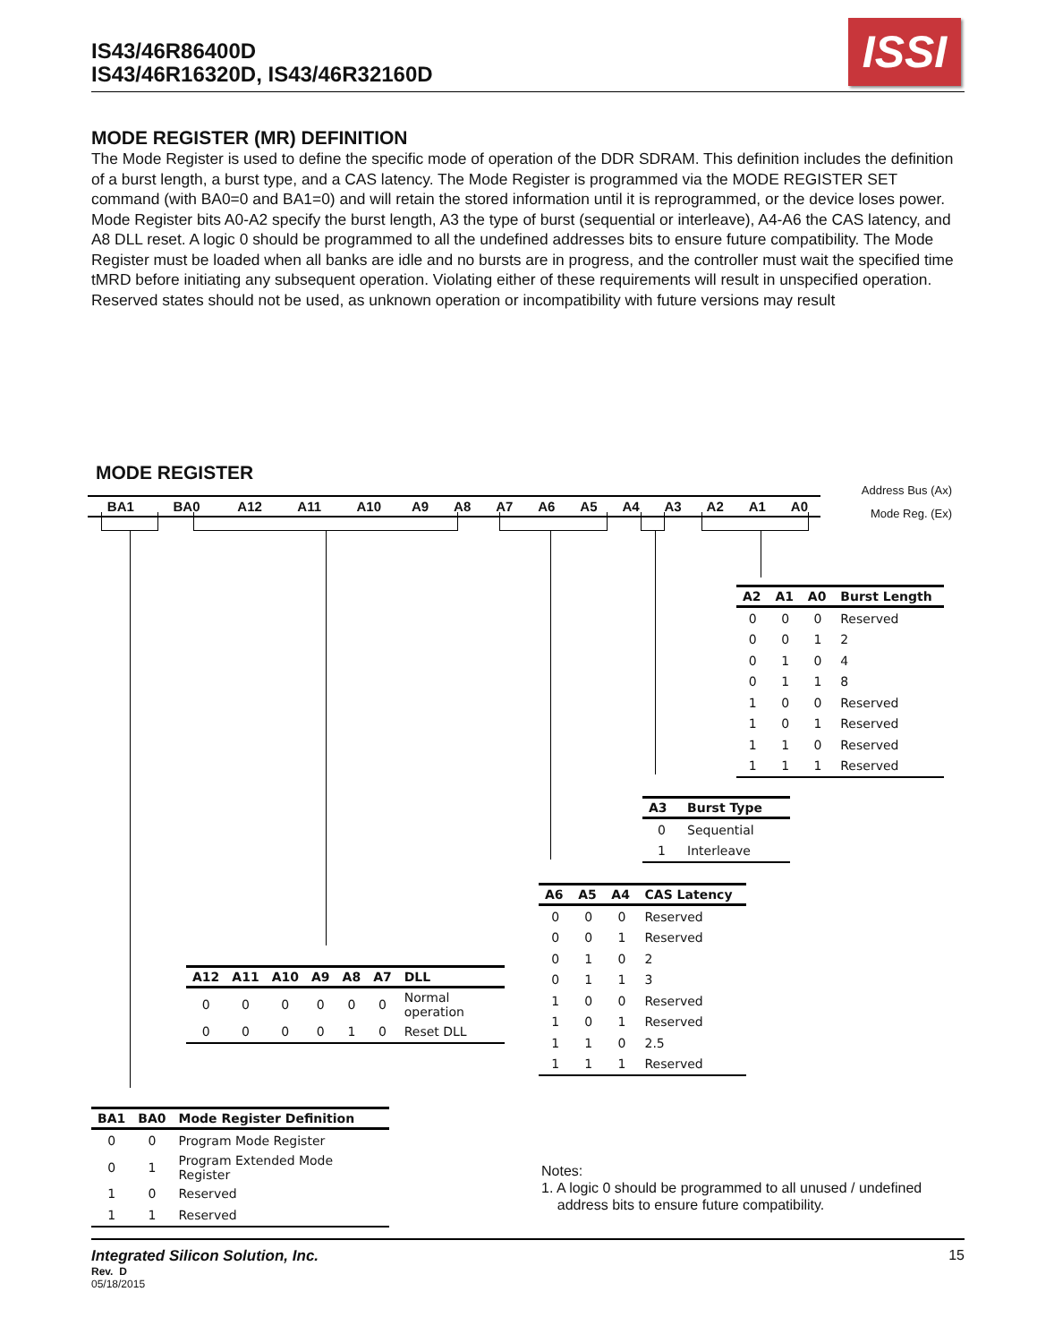IS43/46R86400D
IS43/46R16320D, IS43/46R32160D
ISSI
MODE REGISTER (MR) DEFINITION
The Mode Register is used to define the specific mode of operation of the DDR SDRAM. This definition includes the definition of a burst length, a burst type, and a CAS latency. The Mode Register is programmed via the MODE REGISTER SET command (with BA0=0 and BA1=0) and will retain the stored information until it is reprogrammed, or the device loses power. Mode Register bits A0-A2 specify the burst length, A3 the type of burst (sequential or interleave), A4-A6 the CAS latency, and A8 DLL reset. A logic 0 should be programmed to all the undefined addresses bits to ensure future compatibility. The Mode Register must be loaded when all banks are idle and no bursts are in progress, and the controller must wait the specified time tMRD before initiating any subsequent operation. Violating either of these requirements will result in unspecified operation. Reserved states should not be used, as unknown operation or incompatibility with future versions may result
MODE REGISTER
Address Bus (Ax)
Mode Reg. (Ex)
| BA1 | BA0 | A12 | A11 | A10 | A9 | A8 | A7 | A6 | A5 | A4 | A3 | A2 | A1 | A0 |
| --- | --- | --- | --- | --- | --- | --- | --- | --- | --- | --- | --- | --- | --- | --- |
| A2 | A1 | A0 | Burst Length |
| --- | --- | --- | --- |
| 0 | 0 | 0 | Reserved |
| 0 | 0 | 1 | 2 |
| 0 | 1 | 0 | 4 |
| 0 | 1 | 1 | 8 |
| 1 | 0 | 0 | Reserved |
| 1 | 0 | 1 | Reserved |
| 1 | 1 | 0 | Reserved |
| 1 | 1 | 1 | Reserved |
| A3 | Burst Type |
| --- | --- |
| 0 | Sequential |
| 1 | Interleave |
| A12 | A11 | A10 | A9 | A8 | A7 | DLL |
| --- | --- | --- | --- | --- | --- | --- |
| 0 | 0 | 0 | 0 | 0 | 0 | Normal operation |
| 0 | 0 | 0 | 0 | 1 | 0 | Reset DLL |
| A6 | A5 | A4 | CAS Latency |
| --- | --- | --- | --- |
| 0 | 0 | 0 | Reserved |
| 0 | 0 | 1 | Reserved |
| 0 | 1 | 0 | 2 |
| 0 | 1 | 1 | 3 |
| 1 | 0 | 0 | Reserved |
| 1 | 0 | 1 | Reserved |
| 1 | 1 | 0 | 2.5 |
| 1 | 1 | 1 | Reserved |
| BA1 | BA0 | Mode Register Definition |
| --- | --- | --- |
| 0 | 0 | Program Mode Register |
| 0 | 1 | Program Extended Mode Register |
| 1 | 0 | Reserved |
| 1 | 1 | Reserved |
Notes:
1. A logic 0 should be programmed to all unused / undefined
address bits to ensure future compatibility.
Integrated Silicon Solution, Inc. 15
Rev. D
05/18/2015